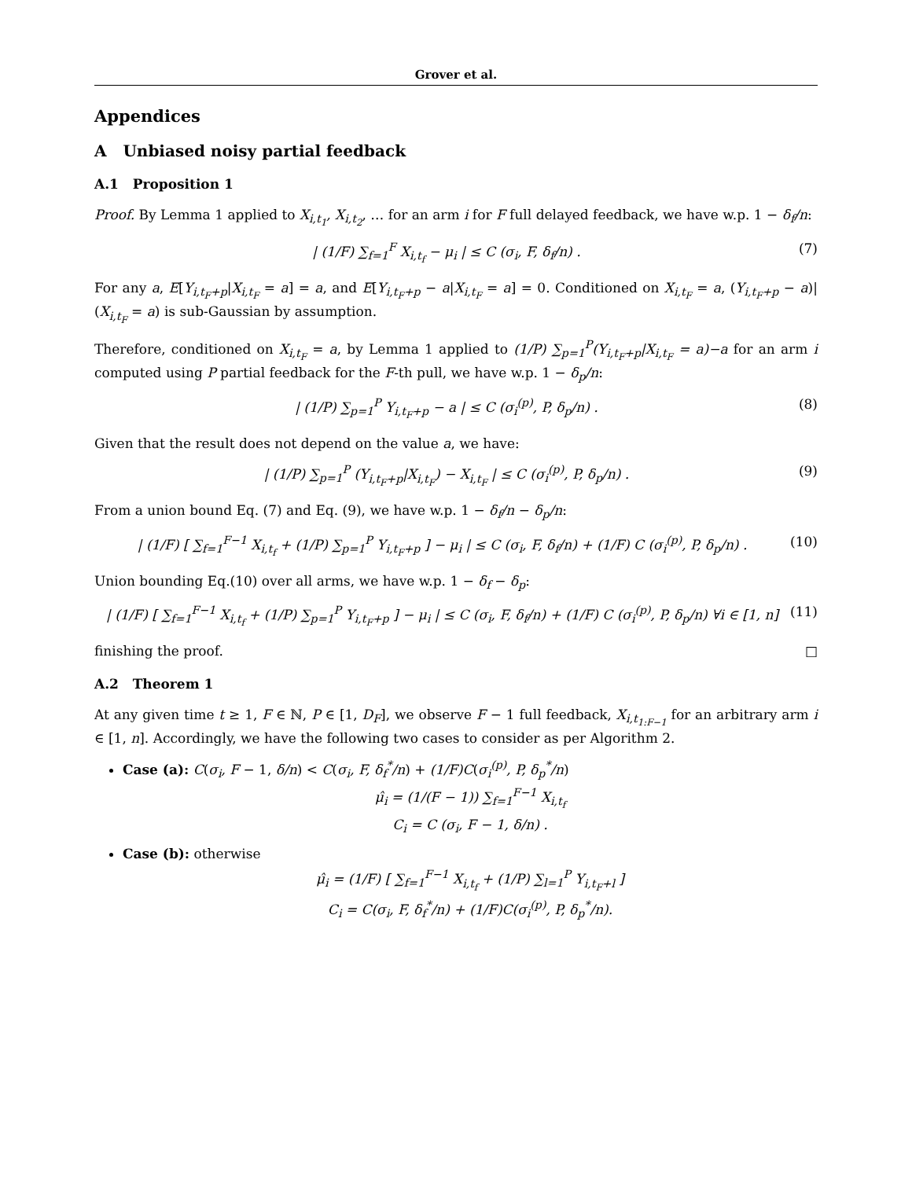Grover et al.
Appendices
A Unbiased noisy partial feedback
A.1 Proposition 1
Proof. By Lemma 1 applied to X<sub>i,t<sub>1</sub></sub>, X<sub>i,t<sub>2</sub></sub>, … for an arm i for F full delayed feedback, we have w.p. 1 − δ<sub>f</sub>/n:
| (1/F) ∑<sub>f=1</sub><sup>F</sup> X<sub>i,t<sub>f</sub></sub> − μ<sub>i</sub> | ≤ C (σ<sub>i</sub>, F, δ<sub>f</sub>/n) . (7)
For any a, E[Y<sub>i,t<sub>F</sub>+p</sub>|X<sub>i,t<sub>F</sub></sub> = a] = a, and E[Y<sub>i,t<sub>F</sub>+p</sub> − a|X<sub>i,t<sub>F</sub></sub> = a] = 0. Conditioned on X<sub>i,t<sub>F</sub></sub> = a, (Y<sub>i,t<sub>F</sub>+p</sub> − a)|(X<sub>i,t<sub>F</sub></sub> = a) is sub-Gaussian by assumption.
Therefore, conditioned on X<sub>i,t<sub>F</sub></sub> = a, by Lemma 1 applied to (1/P) ∑<sub>p=1</sub><sup>P</sup>(Y<sub>i,t<sub>F</sub>+p</sub>|X<sub>i,t<sub>F</sub></sub> = a)−a for an arm i computed using P partial feedback for the F-th pull, we have w.p. 1 − δ<sub>p</sub>/n:
| (1/P) ∑<sub>p=1</sub><sup>P</sup> Y<sub>i,t<sub>F</sub>+p</sub> − a | ≤ C (σ<sub>i</sub><sup>(p)</sup>, P, δ<sub>p</sub>/n) . (8)
Given that the result does not depend on the value a, we have:
| (1/P) ∑<sub>p=1</sub><sup>P</sup> (Y<sub>i,t<sub>F</sub>+p</sub>|X<sub>i,t<sub>F</sub></sub>) − X<sub>i,t<sub>F</sub></sub> | ≤ C (σ<sub>i</sub><sup>(p)</sup>, P, δ<sub>p</sub>/n) . (9)
From a union bound Eq. (7) and Eq. (9), we have w.p. 1 − δ<sub>f</sub>/n − δ<sub>p</sub>/n:
| (1/F) [ ∑<sub>f=1</sub><sup>F−1</sup> X<sub>i,t<sub>f</sub></sub> + (1/P) ∑<sub>p=1</sub><sup>P</sup> Y<sub>i,t<sub>F</sub>+p</sub> ] − μ<sub>i</sub> | ≤ C (σ<sub>i</sub>, F, δ<sub>f</sub>/n) + (1/F) C (σ<sub>i</sub><sup>(p)</sup>, P, δ<sub>p</sub>/n) . (10)
Union bounding Eq.(10) over all arms, we have w.p. 1 − δ<sub>f</sub> − δ<sub>p</sub>:
| (1/F) [ ∑<sub>f=1</sub><sup>F−1</sup> X<sub>i,t<sub>f</sub></sub> + (1/P) ∑<sub>p=1</sub><sup>P</sup> Y<sub>i,t<sub>F</sub>+p</sub> ] − μ<sub>i</sub> | ≤ C (σ<sub>i</sub>, F, δ<sub>f</sub>/n) + (1/F) C (σ<sub>i</sub><sup>(p)</sup>, P, δ<sub>p</sub>/n) ∀i ∈ [1, n] (11)
finishing the proof. □
A.2 Theorem 1
At any given time t ≥ 1, F ∈ ℕ, P ∈ [1, D<sub>F</sub>], we observe F − 1 full feedback, X<sub>i,t<sub>1:F−1</sub></sub> for an arbitrary arm i ∈ [1, n]. Accordingly, we have the following two cases to consider as per Algorithm 2.
Case (a): C(σ<sub>i</sub>, F − 1, δ/n) < C(σ<sub>i</sub>, F, δ<sub>f</sub><sup>*</sup>/n) + (1/F)C(σ<sub>i</sub><sup>(p)</sup>, P, δ<sub>p</sub><sup>*</sup>/n)
μ̂<sub>i</sub> = (1/(F − 1)) ∑<sub>f=1</sub><sup>F−1</sup> X<sub>i,t<sub>f</sub></sub>
C<sub>i</sub> = C (σ<sub>i</sub>, F − 1, δ/n) .
Case (b): otherwise
μ̂<sub>i</sub> = (1/F) [ ∑<sub>f=1</sub><sup>F−1</sup> X<sub>i,t<sub>f</sub></sub> + (1/P) ∑<sub>l=1</sub><sup>P</sup> Y<sub>i,t<sub>F</sub>+l</sub> ]
C<sub>i</sub> = C(σ<sub>i</sub>, F, δ<sub>f</sub><sup>*</sup>/n) + (1/F)C(σ<sub>i</sub><sup>(p)</sup>, P, δ<sub>p</sub><sup>*</sup>/n).